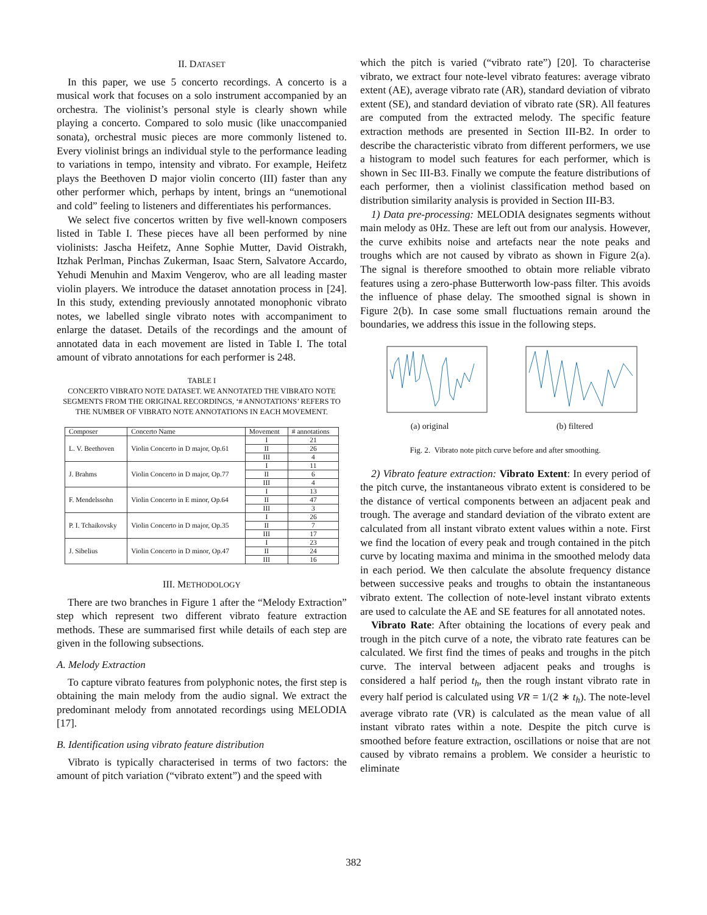II. DATASET
In this paper, we use 5 concerto recordings. A concerto is a musical work that focuses on a solo instrument accompanied by an orchestra. The violinist’s personal style is clearly shown while playing a concerto. Compared to solo music (like unaccompanied sonata), orchestral music pieces are more commonly listened to. Every violinist brings an individual style to the performance leading to variations in tempo, intensity and vibrato. For example, Heifetz plays the Beethoven D major violin concerto (III) faster than any other performer which, perhaps by intent, brings an “unemotional and cold” feeling to listeners and differentiates his performances.
We select five concertos written by five well-known composers listed in Table I. These pieces have all been performed by nine violinists: Jascha Heifetz, Anne Sophie Mutter, David Oistrakh, Itzhak Perlman, Pinchas Zukerman, Isaac Stern, Salvatore Accardo, Yehudi Menuhin and Maxim Vengerov, who are all leading master violin players. We introduce the dataset annotation process in [24]. In this study, extending previously annotated monophonic vibrato notes, we labelled single vibrato notes with accompaniment to enlarge the dataset. Details of the recordings and the amount of annotated data in each movement are listed in Table I. The total amount of vibrato annotations for each performer is 248.
TABLE I
CONCERTO VIBRATO NOTE DATASET. WE ANNOTATED THE VIBRATO NOTE SEGMENTS FROM THE ORIGINAL RECORDINGS, ‘# ANNOTATIONS’ REFERS TO THE NUMBER OF VIBRATO NOTE ANNOTATIONS IN EACH MOVEMENT.
| Composer | Concerto Name | Movement | # annotations |
| --- | --- | --- | --- |
| L. V. Beethoven | Violin Concerto in D major, Op.61 | I | 21 |
| | | II | 26 |
| | | III | 4 |
| J. Brahms | Violin Concerto in D major, Op.77 | I | 11 |
| | | II | 6 |
| | | III | 4 |
| F. Mendelssohn | Violin Concerto in E minor, Op.64 | I | 13 |
| | | II | 47 |
| | | III | 3 |
| P. I. Tchaikovsky | Violin Concerto in D major, Op.35 | I | 26 |
| | | II | 7 |
| | | III | 17 |
| J. Sibelius | Violin Concerto in D minor, Op.47 | I | 23 |
| | | II | 24 |
| | | III | 16 |
III. METHODOLOGY
There are two branches in Figure 1 after the “Melody Extraction” step which represent two different vibrato feature extraction methods. These are summarised first while details of each step are given in the following subsections.
A. Melody Extraction
To capture vibrato features from polyphonic notes, the first step is obtaining the main melody from the audio signal. We extract the predominant melody from annotated recordings using MELODIA [17].
B. Identification using vibrato feature distribution
Vibrato is typically characterised in terms of two factors: the amount of pitch variation (“vibrato extent”) and the speed with
which the pitch is varied (“vibrato rate”) [20]. To characterise vibrato, we extract four note-level vibrato features: average vibrato extent (AE), average vibrato rate (AR), standard deviation of vibrato extent (SE), and standard deviation of vibrato rate (SR). All features are computed from the extracted melody. The specific feature extraction methods are presented in Section III-B2. In order to describe the characteristic vibrato from different performers, we use a histogram to model such features for each performer, which is shown in Sec III-B3. Finally we compute the feature distributions of each performer, then a violinist classification method based on distribution similarity analysis is provided in Section III-B3.
1) Data pre-processing: MELODIA designates segments without main melody as 0Hz. These are left out from our analysis. However, the curve exhibits noise and artefacts near the note peaks and troughs which are not caused by vibrato as shown in Figure 2(a). The signal is therefore smoothed to obtain more reliable vibrato features using a zero-phase Butterworth low-pass filter. This avoids the influence of phase delay. The smoothed signal is shown in Figure 2(b). In case some small fluctuations remain around the boundaries, we address this issue in the following steps.
(a) original (b) filtered
Fig. 2. Vibrato note pitch curve before and after smoothing.
2) Vibrato feature extraction: Vibrato Extent: In every period of the pitch curve, the instantaneous vibrato extent is considered to be the distance of vertical components between an adjacent peak and trough. The average and standard deviation of the vibrato extent are calculated from all instant vibrato extent values within a note. First we find the location of every peak and trough contained in the pitch curve by locating maxima and minima in the smoothed melody data in each period. We then calculate the absolute frequency distance between successive peaks and troughs to obtain the instantaneous vibrato extent. The collection of note-level instant vibrato extents are used to calculate the AE and SE features for all annotated notes.
Vibrato Rate: After obtaining the locations of every peak and trough in the pitch curve of a note, the vibrato rate features can be calculated. We first find the times of peaks and troughs in the pitch curve. The interval between adjacent peaks and troughs is considered a half period t<sub>h</sub>, then the rough instant vibrato rate in every half period is calculated using VR = 1/(2 ∗ t<sub>h</sub>). The note-level average vibrato rate (VR) is calculated as the mean value of all instant vibrato rates within a note. Despite the pitch curve is smoothed before feature extraction, oscillations or noise that are not caused by vibrato remains a problem. We consider a heuristic to eliminate
382